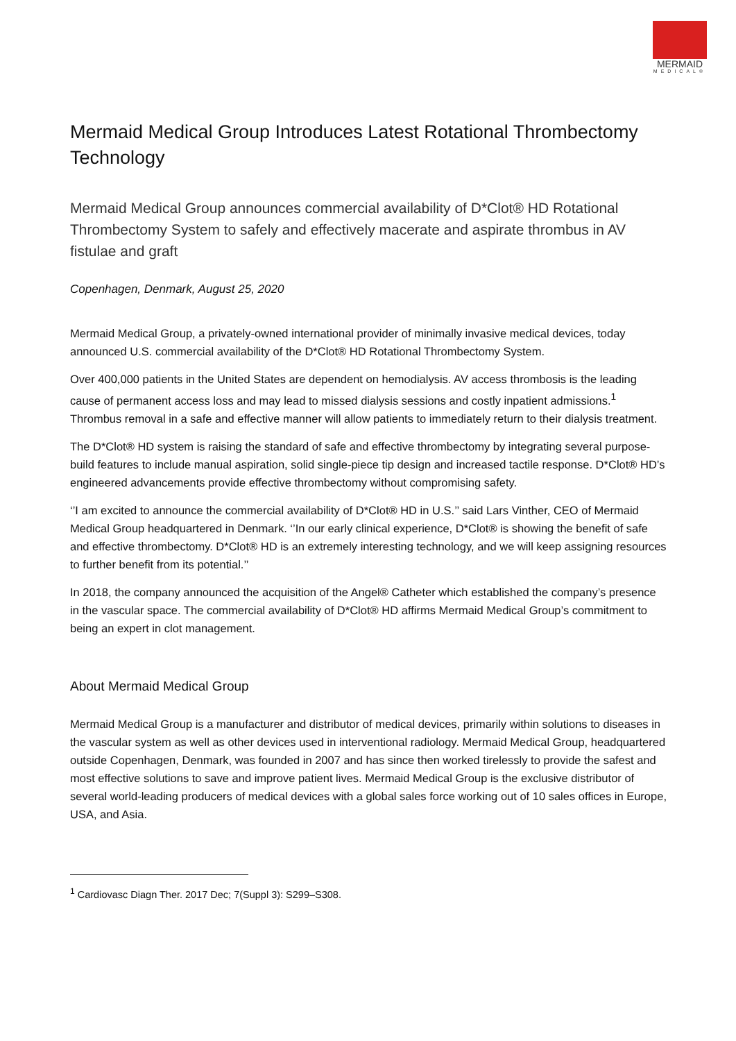MERMAID
MEDICAL®
Mermaid Medical Group Introduces Latest Rotational Thrombectomy Technology
Mermaid Medical Group announces commercial availability of D*Clot® HD Rotational Thrombectomy System to safely and effectively macerate and aspirate thrombus in AV fistulae and graft
Copenhagen, Denmark, August 25, 2020
Mermaid Medical Group, a privately-owned international provider of minimally invasive medical devices, today announced U.S. commercial availability of the D*Clot® HD Rotational Thrombectomy System.
Over 400,000 patients in the United States are dependent on hemodialysis. AV access thrombosis is the leading cause of permanent access loss and may lead to missed dialysis sessions and costly inpatient admissions.<sup>1</sup> Thrombus removal in a safe and effective manner will allow patients to immediately return to their dialysis treatment.
The D*Clot® HD system is raising the standard of safe and effective thrombectomy by integrating several purpose-build features to include manual aspiration, solid single-piece tip design and increased tactile response. D*Clot® HD’s engineered advancements provide effective thrombectomy without compromising safety.
‘’I am excited to announce the commercial availability of D*Clot® HD in U.S.’’ said Lars Vinther, CEO of Mermaid Medical Group headquartered in Denmark. ‘’In our early clinical experience, D*Clot® is showing the benefit of safe and effective thrombectomy. D*Clot® HD is an extremely interesting technology, and we will keep assigning resources to further benefit from its potential.’’
In 2018, the company announced the acquisition of the Angel® Catheter which established the company’s presence in the vascular space. The commercial availability of D*Clot® HD affirms Mermaid Medical Group’s commitment to being an expert in clot management.
About Mermaid Medical Group
Mermaid Medical Group is a manufacturer and distributor of medical devices, primarily within solutions to diseases in the vascular system as well as other devices used in interventional radiology. Mermaid Medical Group, headquartered outside Copenhagen, Denmark, was founded in 2007 and has since then worked tirelessly to provide the safest and most effective solutions to save and improve patient lives. Mermaid Medical Group is the exclusive distributor of several world-leading producers of medical devices with a global sales force working out of 10 sales offices in Europe, USA, and Asia.
<sup>1</sup> Cardiovasc Diagn Ther. 2017 Dec; 7(Suppl 3): S299–S308.